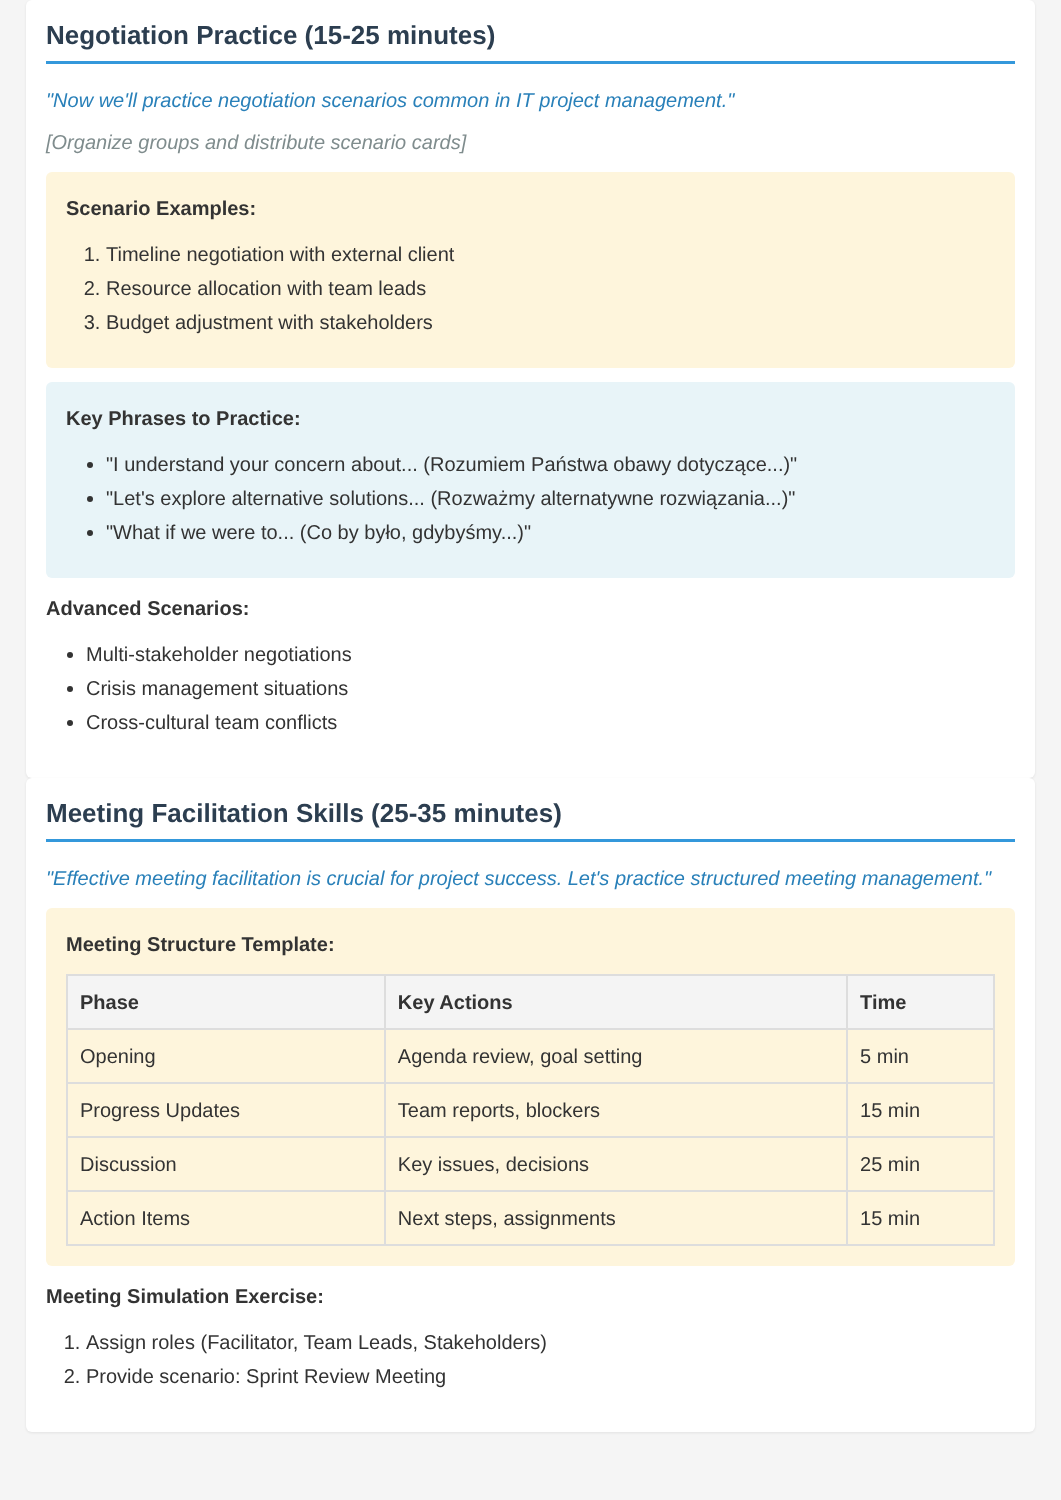Negotiation Practice (15-25 minutes)
"Now we'll practice negotiation scenarios common in IT project management."
[Organize groups and distribute scenario cards]
Scenario Examples:
1. Timeline negotiation with external client
2. Resource allocation with team leads
3. Budget adjustment with stakeholders
Key Phrases to Practice:
"I understand your concern about... (Rozumiem Państwa obawy dotyczące...)"
"Let's explore alternative solutions... (Rozważmy alternatywne rozwiązania...)"
"What if we were to... (Co by było, gdybyśmy...)"
Advanced Scenarios:
Multi-stakeholder negotiations
Crisis management situations
Cross-cultural team conflicts
Meeting Facilitation Skills (25-35 minutes)
"Effective meeting facilitation is crucial for project success. Let's practice structured meeting management."
Meeting Structure Template:
| Phase | Key Actions | Time |
| --- | --- | --- |
| Opening | Agenda review, goal setting | 5 min |
| Progress Updates | Team reports, blockers | 15 min |
| Discussion | Key issues, decisions | 25 min |
| Action Items | Next steps, assignments | 15 min |
Meeting Simulation Exercise:
1. Assign roles (Facilitator, Team Leads, Stakeholders)
2. Provide scenario: Sprint Review Meeting